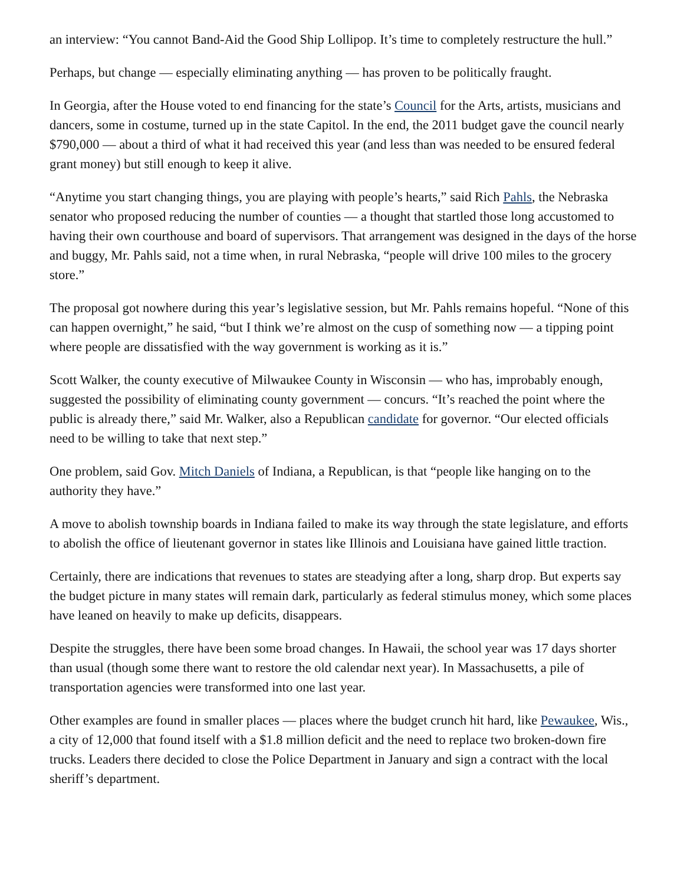an interview: “You cannot Band-Aid the Good Ship Lollipop. It’s time to completely restructure the hull.”
Perhaps, but change — especially eliminating anything — has proven to be politically fraught.
In Georgia, after the House voted to end financing for the state’s Council for the Arts, artists, musicians and dancers, some in costume, turned up in the state Capitol. In the end, the 2011 budget gave the council nearly $790,000 — about a third of what it had received this year (and less than was needed to be ensured federal grant money) but still enough to keep it alive.
“Anytime you start changing things, you are playing with people’s hearts,” said Rich Pahls, the Nebraska senator who proposed reducing the number of counties — a thought that startled those long accustomed to having their own courthouse and board of supervisors. That arrangement was designed in the days of the horse and buggy, Mr. Pahls said, not a time when, in rural Nebraska, “people will drive 100 miles to the grocery store.”
The proposal got nowhere during this year’s legislative session, but Mr. Pahls remains hopeful. “None of this can happen overnight,” he said, “but I think we’re almost on the cusp of something now — a tipping point where people are dissatisfied with the way government is working as it is.”
Scott Walker, the county executive of Milwaukee County in Wisconsin — who has, improbably enough, suggested the possibility of eliminating county government — concurs. “It’s reached the point where the public is already there,” said Mr. Walker, also a Republican candidate for governor. “Our elected officials need to be willing to take that next step.”
One problem, said Gov. Mitch Daniels of Indiana, a Republican, is that “people like hanging on to the authority they have.”
A move to abolish township boards in Indiana failed to make its way through the state legislature, and efforts to abolish the office of lieutenant governor in states like Illinois and Louisiana have gained little traction.
Certainly, there are indications that revenues to states are steadying after a long, sharp drop. But experts say the budget picture in many states will remain dark, particularly as federal stimulus money, which some places have leaned on heavily to make up deficits, disappears.
Despite the struggles, there have been some broad changes. In Hawaii, the school year was 17 days shorter than usual (though some there want to restore the old calendar next year). In Massachusetts, a pile of transportation agencies were transformed into one last year.
Other examples are found in smaller places — places where the budget crunch hit hard, like Pewaukee, Wis., a city of 12,000 that found itself with a $1.8 million deficit and the need to replace two broken-down fire trucks. Leaders there decided to close the Police Department in January and sign a contract with the local sheriff’s department.